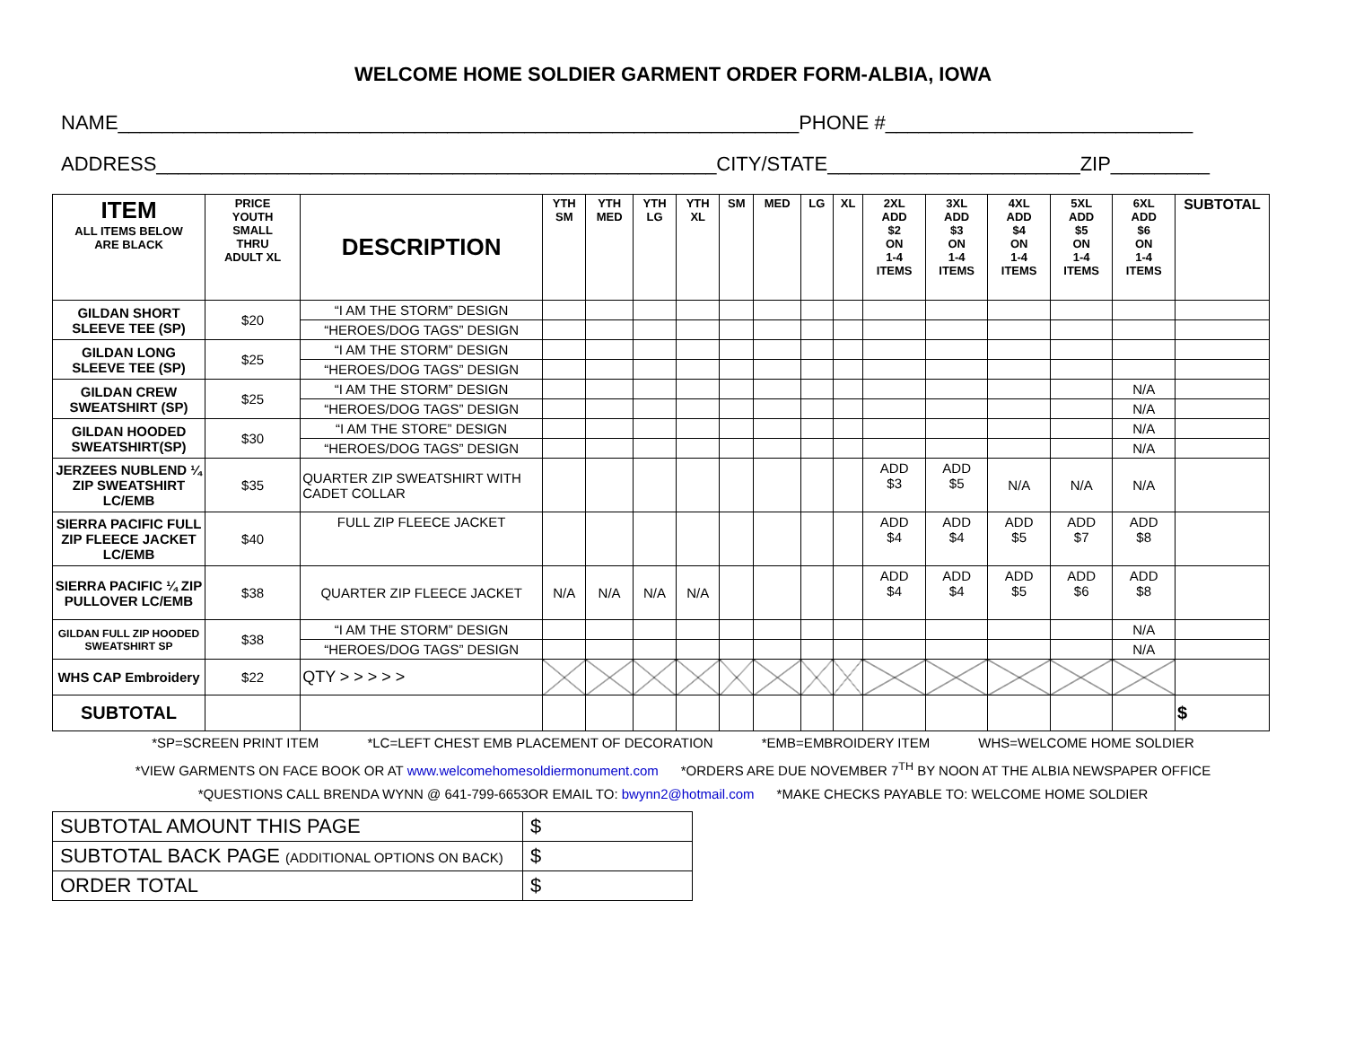WELCOME HOME SOLDIER GARMENT ORDER FORM-ALBIA, IOWA
NAME______________________________________________________________PHONE #____________________________
ADDRESS___________________________________________________CITY/STATE_______________________ZIP_________
| ITEM ALL ITEMS BELOW ARE BLACK | PRICE YOUTH SMALL THRU ADULT XL | DESCRIPTION | YTH SM | YTH MED | YTH LG | YTH XL | SM | MED | LG | XL | 2XL ADD $2 ON 1-4 ITEMS | 3XL ADD $3 ON 1-4 ITEMS | 4XL ADD $4 ON 1-4 ITEMS | 5XL ADD $5 ON 1-4 ITEMS | 6XL ADD $6 ON 1-4 ITEMS | SUBTOTAL |
| --- | --- | --- | --- | --- | --- | --- | --- | --- | --- | --- | --- | --- | --- | --- | --- | --- |
| GILDAN SHORT SLEEVE TEE (SP) | $20 | “I AM THE STORM” DESIGN | | | | | | | | | | | | | | |
| | | “HEROES/DOG TAGS” DESIGN | | | | | | | | | | | | | | |
| GILDAN LONG SLEEVE TEE (SP) | $25 | “I AM THE STORM” DESIGN | | | | | | | | | | | | | | |
| | | “HEROES/DOG TAGS” DESIGN | | | | | | | | | | | | | | |
| GILDAN CREW SWEATSHIRT (SP) | $25 | “I AM THE STORM” DESIGN | | | | | | | | | | | | | N/A | |
| | | “HEROES/DOG TAGS” DESIGN | | | | | | | | | | | | | N/A | |
| GILDAN HOODED SWEATSHIRT(SP) | $30 | “I AM THE STORE” DESIGN | | | | | | | | | | | | | N/A | |
| | | “HEROES/DOG TAGS” DESIGN | | | | | | | | | | | | | N/A | |
| JERZEES NUBLEND ¼ ZIP SWEATSHIRT LC/EMB | $35 | QUARTER ZIP SWEATSHIRT WITH CADET COLLAR | | | | | | | | | ADD $3 | ADD $5 | N/A | N/A | N/A | |
| SIERRA PACIFIC FULL ZIP FLEECE JACKET LC/EMB | $40 | FULL ZIP FLEECE JACKET | | | | | | | | | ADD $4 | ADD $4 | ADD $5 | ADD $7 | ADD $8 | |
| SIERRA PACIFIC ¼ ZIP PULLOVER LC/EMB | $38 | QUARTER ZIP FLEECE JACKET | N/A | N/A | N/A | N/A | | | | | ADD $4 | ADD $4 | ADD $5 | ADD $6 | ADD $8 | |
| GILDAN FULL ZIP HOODED SWEATSHIRT SP | $38 | “I AM THE STORM” DESIGN | | | | | | | | | | | | | N/A | |
| | | “HEROES/DOG TAGS” DESIGN | | | | | | | | | | | | | N/A | |
| WHS CAP Embroidery | $22 | QTY > > > > > | | | | | | | | | | | | | | |
| SUBTOTAL | | | | | | | | | | | | | | | | $ |
*SP=SCREEN PRINT ITEM *LC=LEFT CHEST EMB PLACEMENT OF DECORATION *EMB=EMBROIDERY ITEM WHS=WELCOME HOME SOLDIER
*VIEW GARMENTS ON FACE BOOK OR AT www.welcomehomesoldiermonument.com *ORDERS ARE DUE NOVEMBER 7<sup>TH</sup> BY NOON AT THE ALBIA NEWSPAPER OFFICE
*QUESTIONS CALL BRENDA WYNN @ 641-799-6653OR EMAIL TO: bwynn2@hotmail.com *MAKE CHECKS PAYABLE TO: WELCOME HOME SOLDIER
| SUBTOTAL AMOUNT THIS PAGE | $ |
| SUBTOTAL BACK PAGE (ADDITIONAL OPTIONS ON BACK) | $ |
| ORDER TOTAL | $ |